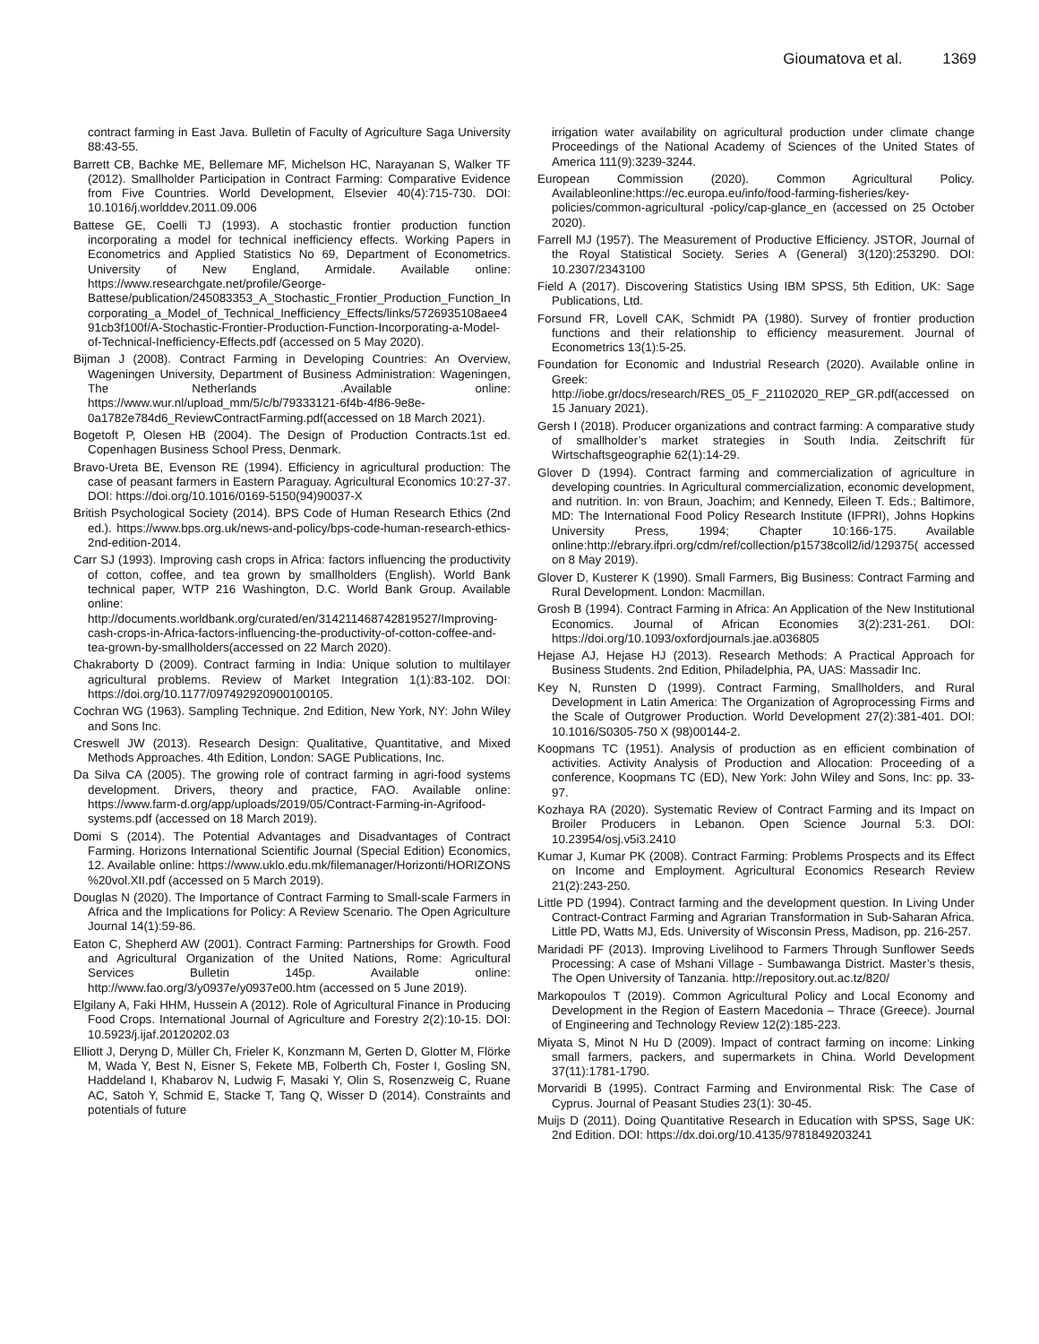Gioumatova et al. 1369
contract farming in East Java. Bulletin of Faculty of Agriculture Saga University 88:43-55.
Barrett CB, Bachke ME, Bellemare MF, Michelson HC, Narayanan S, Walker TF (2012). Smallholder Participation in Contract Farming: Comparative Evidence from Five Countries. World Development, Elsevier 40(4):715-730. DOI: 10.1016/j.worlddev.2011.09.006
Battese GE, Coelli TJ (1993). A stochastic frontier production function incorporating a model for technical inefficiency effects. Working Papers in Econometrics and Applied Statistics No 69, Department of Econometrics. University of New England, Armidale. Available online: https://www.researchgate.net/profile/George-Battese/publication/245083353_A_Stochastic_Frontier_Production_Function_Incorporating_a_Model_of_Technical_Inefficiency_Effects/links/5726935108aee491cb3f100f/A-Stochastic-Frontier-Production-Function-Incorporating-a-Model-of-Technical-Inefficiency-Effects.pdf (accessed on 5 May 2020).
Bijman J (2008). Contract Farming in Developing Countries: An Overview, Wageningen University, Department of Business Administration: Wageningen, The Netherlands .Available online: https://www.wur.nl/upload_mm/5/c/b/79333121-6f4b-4f86-9e8e-0a1782e784d6_ReviewContractFarming.pdf(accessed on 18 March 2021).
Bogetoft P, Olesen HB (2004). The Design of Production Contracts.1st ed. Copenhagen Business School Press, Denmark.
Bravo-Ureta BE, Evenson RE (1994). Efficiency in agricultural production: The case of peasant farmers in Eastern Paraguay. Agricultural Economics 10:27-37. DOI: https://doi.org/10.1016/0169-5150(94)90037-X
British Psychological Society (2014). BPS Code of Human Research Ethics (2nd ed.). https://www.bps.org.uk/news-and-policy/bps-code-human-research-ethics-2nd-edition-2014.
Carr SJ (1993). Improving cash crops in Africa: factors influencing the productivity of cotton, coffee, and tea grown by smallholders (English). World Bank technical paper, WTP 216 Washington, D.C. World Bank Group. Available online: http://documents.worldbank.org/curated/en/314211468742819527/Improving-cash-crops-in-Africa-factors-influencing-the-productivity-of-cotton-coffee-and-tea-grown-by-smallholders(accessed on 22 March 2020).
Chakraborty D (2009). Contract farming in India: Unique solution to multilayer agricultural problems. Review of Market Integration 1(1):83-102. DOI: https://doi.org/10.1177/097492920900100105.
Cochran WG (1963). Sampling Technique. 2nd Edition, New York, NY: John Wiley and Sons Inc.
Creswell JW (2013). Research Design: Qualitative, Quantitative, and Mixed Methods Approaches. 4th Edition, London: SAGE Publications, Inc.
Da Silva CA (2005). The growing role of contract farming in agri-food systems development. Drivers, theory and practice, FAO. Available online: https://www.farm-d.org/app/uploads/2019/05/Contract-Farming-in-Agrifood-systems.pdf (accessed on 18 March 2019).
Domi S (2014). The Potential Advantages and Disadvantages of Contract Farming. Horizons International Scientific Journal (Special Edition) Economics, 12. Available online: https://www.uklo.edu.mk/filemanager/Horizonti/HORIZONS %20vol.XII.pdf (accessed on 5 March 2019).
Douglas N (2020). The Importance of Contract Farming to Small-scale Farmers in Africa and the Implications for Policy: A Review Scenario. The Open Agriculture Journal 14(1):59-86.
Eaton C, Shepherd AW (2001). Contract Farming: Partnerships for Growth. Food and Agricultural Organization of the United Nations, Rome: Agricultural Services Bulletin 145p. Available online: http://www.fao.org/3/y0937e/y0937e00.htm (accessed on 5 June 2019).
Elgilany A, Faki HHM, Hussein A (2012). Role of Agricultural Finance in Producing Food Crops. International Journal of Agriculture and Forestry 2(2):10-15. DOI: 10.5923/j.ijaf.20120202.03
Elliott J, Deryng D, Müller Ch, Frieler K, Konzmann M, Gerten D, Glotter M, Flörke M, Wada Y, Best N, Eisner S, Fekete MB, Folberth Ch, Foster I, Gosling SN, Haddeland I, Khabarov N, Ludwig F, Masaki Y, Olin S, Rosenzweig C, Ruane AC, Satoh Y, Schmid E, Stacke T, Tang Q, Wisser D (2014). Constraints and potentials of future
irrigation water availability on agricultural production under climate change Proceedings of the National Academy of Sciences of the United States of America 111(9):3239-3244.
European Commission (2020). Common Agricultural Policy. Availableonline:https://ec.europa.eu/info/food-farming-fisheries/key-policies/common-agricultural -policy/cap-glance_en (accessed on 25 October 2020).
Farrell MJ (1957). The Measurement of Productive Efficiency. JSTOR, Journal of the Royal Statistical Society. Series A (General) 3(120):253290. DOI: 10.2307/2343100
Field A (2017). Discovering Statistics Using IBM SPSS, 5th Edition, UK: Sage Publications, Ltd.
Forsund FR, Lovell CAK, Schmidt PA (1980). Survey of frontier production functions and their relationship to efficiency measurement. Journal of Econometrics 13(1):5-25.
Foundation for Economic and Industrial Research (2020). Available online in Greek: http://iobe.gr/docs/research/RES_05_F_21102020_REP_GR.pdf(accessed on 15 January 2021).
Gersh I (2018). Producer organizations and contract farming: A comparative study of smallholder’s market strategies in South India. Zeitschrift für Wirtschaftsgeographie 62(1):14-29.
Glover D (1994). Contract farming and commercialization of agriculture in developing countries. In Agricultural commercialization, economic development, and nutrition. In: von Braun, Joachim; and Kennedy, Eileen T. Eds.; Baltimore, MD: The International Food Policy Research Institute (IFPRI), Johns Hopkins University Press, 1994; Chapter 10:166-175. Available online:http://ebrary.ifpri.org/cdm/ref/collection/p15738coll2/id/129375( accessed on 8 May 2019).
Glover D, Kusterer K (1990). Small Farmers, Big Business: Contract Farming and Rural Development. London: Macmillan.
Grosh B (1994). Contract Farming in Africa: An Application of the New Institutional Economics. Journal of African Economies 3(2):231-261. DOI: https://doi.org/10.1093/oxfordjournals.jae.a036805
Hejase AJ, Hejase HJ (2013). Research Methods: A Practical Approach for Business Students. 2nd Edition, Philadelphia, PA, UAS: Massadir Inc.
Key N, Runsten D (1999). Contract Farming, Smallholders, and Rural Development in Latin America: The Organization of Agroprocessing Firms and the Scale of Outgrower Production. World Development 27(2):381-401. DOI: 10.1016/S0305-750 X (98)00144-2.
Koopmans TC (1951). Analysis of production as en efficient combination of activities. Activity Analysis of Production and Allocation: Proceeding of a conference, Koopmans TC (ED), New York: John Wiley and Sons, Inc: pp. 33-97.
Kozhaya RA (2020). Systematic Review of Contract Farming and its Impact on Broiler Producers in Lebanon. Open Science Journal 5:3. DOI: 10.23954/osj.v5i3.2410
Kumar J, Kumar PK (2008). Contract Farming: Problems Prospects and its Effect on Income and Employment. Agricultural Economics Research Review 21(2):243-250.
Little PD (1994). Contract farming and the development question. In Living Under Contract-Contract Farming and Agrarian Transformation in Sub-Saharan Africa. Little PD, Watts MJ, Eds. University of Wisconsin Press, Madison, pp. 216-257.
Maridadi PF (2013). Improving Livelihood to Farmers Through Sunflower Seeds Processing: A case of Mshani Village - Sumbawanga District. Master’s thesis, The Open University of Tanzania. http://repository.out.ac.tz/820/
Markopoulos T (2019). Common Agricultural Policy and Local Economy and Development in the Region of Eastern Macedonia – Thrace (Greece). Journal of Engineering and Technology Review 12(2):185-223.
Miyata S, Minot N Hu D (2009). Impact of contract farming on income: Linking small farmers, packers, and supermarkets in China. World Development 37(11):1781-1790.
Morvaridi B (1995). Contract Farming and Environmental Risk: The Case of Cyprus. Journal of Peasant Studies 23(1): 30-45.
Muijs D (2011). Doing Quantitative Research in Education with SPSS, Sage UK: 2nd Edition. DOI: https://dx.doi.org/10.4135/9781849203241